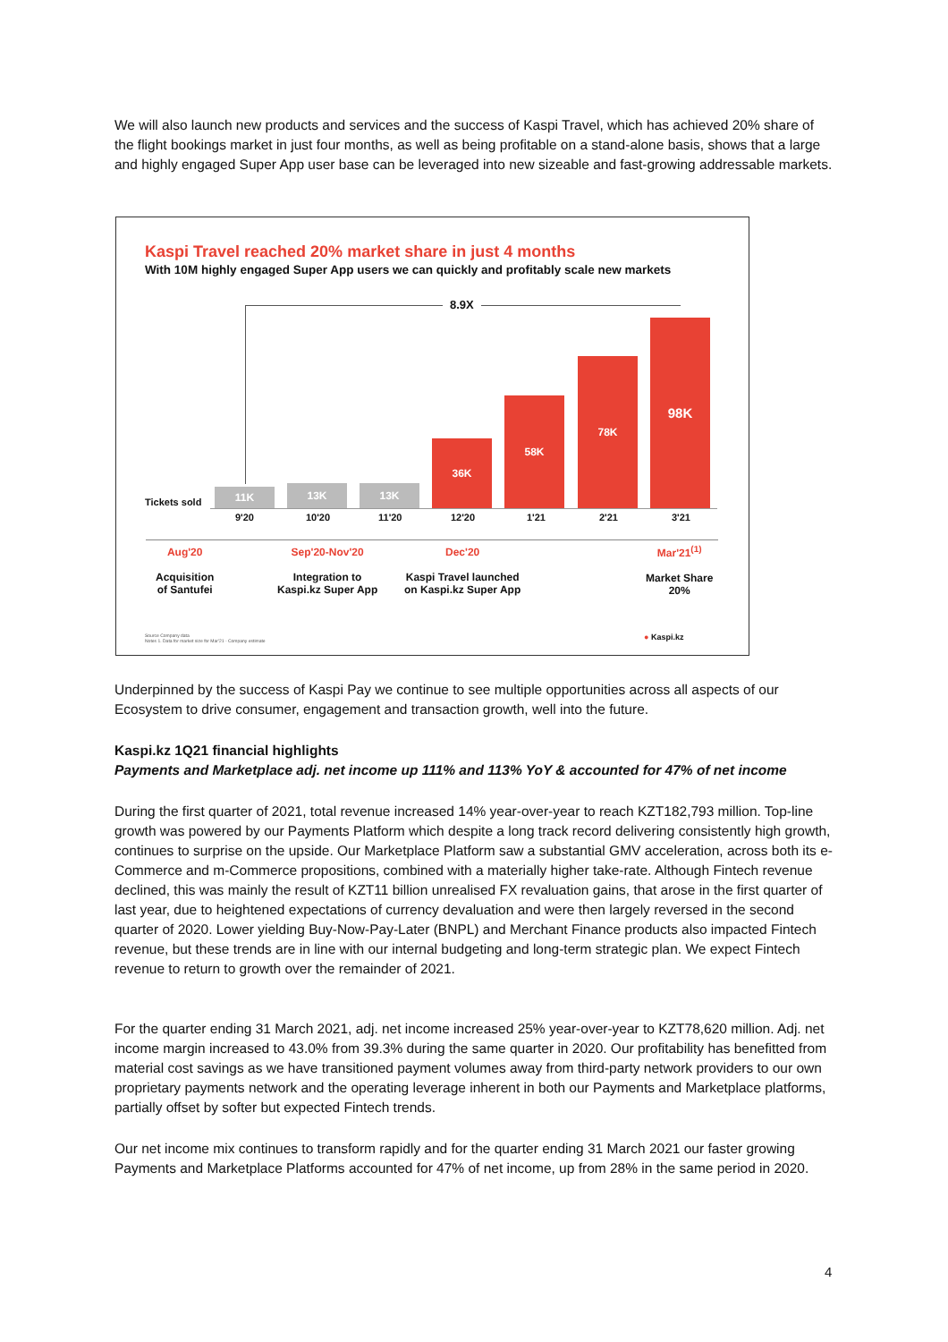We will also launch new products and services and the success of Kaspi Travel, which has achieved 20% share of the flight bookings market in just four months, as well as being profitable on a stand-alone basis, shows that a large and highly engaged Super App user base can be leveraged into new sizeable and fast-growing addressable markets.
Kaspi Travel reached 20% market share in just 4 months
With 10M highly engaged Super App users we can quickly and profitably scale new markets
8.9X
Tickets sold 11K 13K 13K 36K 58K 78K 98K
9'20 10'20 11'20 12'20 1'21 2'21 3'21
Aug'20
Acquisition
of Santufei
Sep'20-Nov'20
Integration to
Kaspi.kz Super App
Dec'20
Kaspi Travel launched
on Kaspi.kz Super App
Mar'21<sup>(1)</sup>
Market Share
20%
Source Company data
Notes 1. Data for market size for Mar'21 - Company estimate
● Kaspi.kz
Underpinned by the success of Kaspi Pay we continue to see multiple opportunities across all aspects of our Ecosystem to drive consumer, engagement and transaction growth, well into the future.
Kaspi.kz 1Q21 financial highlights
Payments and Marketplace adj. net income up 111% and 113% YoY & accounted for 47% of net income
During the first quarter of 2021, total revenue increased 14% year-over-year to reach KZT182,793 million. Top-line growth was powered by our Payments Platform which despite a long track record delivering consistently high growth, continues to surprise on the upside. Our Marketplace Platform saw a substantial GMV acceleration, across both its e-Commerce and m-Commerce propositions, combined with a materially higher take-rate. Although Fintech revenue declined, this was mainly the result of KZT11 billion unrealised FX revaluation gains, that arose in the first quarter of last year, due to heightened expectations of currency devaluation and were then largely reversed in the second quarter of 2020. Lower yielding Buy-Now-Pay-Later (BNPL) and Merchant Finance products also impacted Fintech revenue, but these trends are in line with our internal budgeting and long-term strategic plan. We expect Fintech revenue to return to growth over the remainder of 2021.
For the quarter ending 31 March 2021, adj. net income increased 25% year-over-year to KZT78,620 million. Adj. net income margin increased to 43.0% from 39.3% during the same quarter in 2020. Our profitability has benefitted from material cost savings as we have transitioned payment volumes away from third-party network providers to our own proprietary payments network and the operating leverage inherent in both our Payments and Marketplace platforms, partially offset by softer but expected Fintech trends.
Our net income mix continues to transform rapidly and for the quarter ending 31 March 2021 our faster growing Payments and Marketplace Platforms accounted for 47% of net income, up from 28% in the same period in 2020.
4